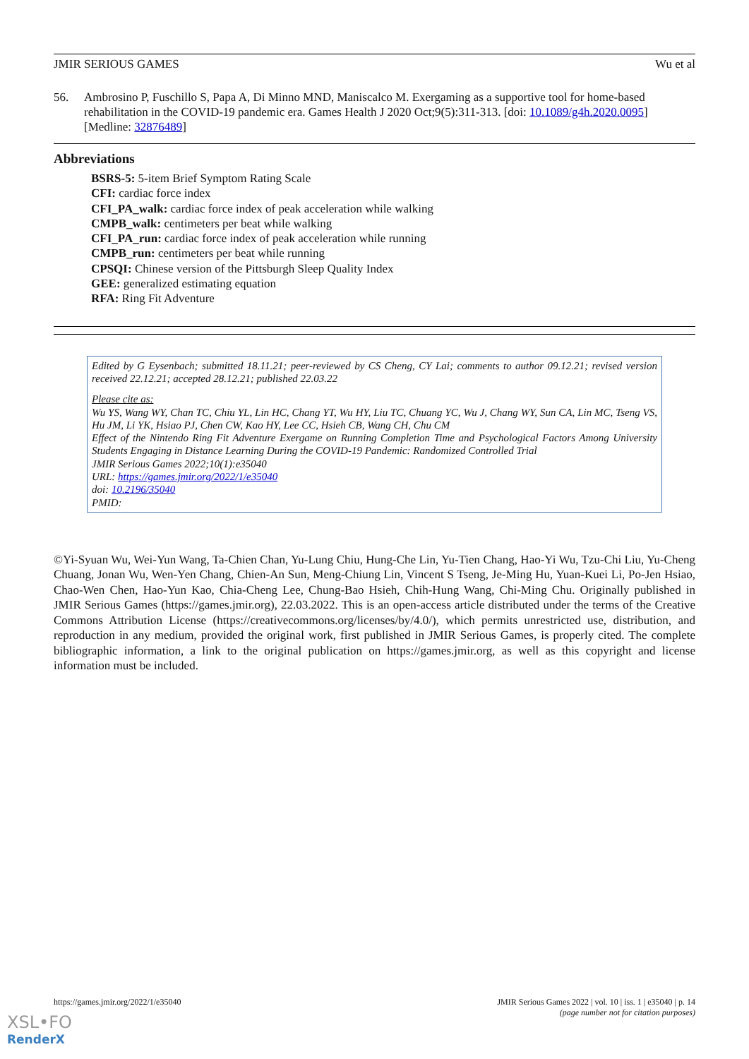JMIR SERIOUS GAMES Wu et al
56. Ambrosino P, Fuschillo S, Papa A, Di Minno MND, Maniscalco M. Exergaming as a supportive tool for home-based rehabilitation in the COVID-19 pandemic era. Games Health J 2020 Oct;9(5):311-313. [doi: 10.1089/g4h.2020.0095] [Medline: 32876489]
Abbreviations
BSRS-5: 5-item Brief Symptom Rating Scale
CFI: cardiac force index
CFI_PA_walk: cardiac force index of peak acceleration while walking
CMPB_walk: centimeters per beat while walking
CFI_PA_run: cardiac force index of peak acceleration while running
CMPB_run: centimeters per beat while running
CPSQI: Chinese version of the Pittsburgh Sleep Quality Index
GEE: generalized estimating equation
RFA: Ring Fit Adventure
Edited by G Eysenbach; submitted 18.11.21; peer-reviewed by CS Cheng, CY Lai; comments to author 09.12.21; revised version received 22.12.21; accepted 28.12.21; published 22.03.22
Please cite as:
Wu YS, Wang WY, Chan TC, Chiu YL, Lin HC, Chang YT, Wu HY, Liu TC, Chuang YC, Wu J, Chang WY, Sun CA, Lin MC, Tseng VS, Hu JM, Li YK, Hsiao PJ, Chen CW, Kao HY, Lee CC, Hsieh CB, Wang CH, Chu CM
Effect of the Nintendo Ring Fit Adventure Exergame on Running Completion Time and Psychological Factors Among University Students Engaging in Distance Learning During the COVID-19 Pandemic: Randomized Controlled Trial
JMIR Serious Games 2022;10(1):e35040
URL: https://games.jmir.org/2022/1/e35040
doi: 10.2196/35040
PMID:
©Yi-Syuan Wu, Wei-Yun Wang, Ta-Chien Chan, Yu-Lung Chiu, Hung-Che Lin, Yu-Tien Chang, Hao-Yi Wu, Tzu-Chi Liu, Yu-Cheng Chuang, Jonan Wu, Wen-Yen Chang, Chien-An Sun, Meng-Chiung Lin, Vincent S Tseng, Je-Ming Hu, Yuan-Kuei Li, Po-Jen Hsiao, Chao-Wen Chen, Hao-Yun Kao, Chia-Cheng Lee, Chung-Bao Hsieh, Chih-Hung Wang, Chi-Ming Chu. Originally published in JMIR Serious Games (https://games.jmir.org), 22.03.2022. This is an open-access article distributed under the terms of the Creative Commons Attribution License (https://creativecommons.org/licenses/by/4.0/), which permits unrestricted use, distribution, and reproduction in any medium, provided the original work, first published in JMIR Serious Games, is properly cited. The complete bibliographic information, a link to the original publication on https://games.jmir.org, as well as this copyright and license information must be included.
https://games.jmir.org/2022/1/e35040 JMIR Serious Games 2022 | vol. 10 | iss. 1 | e35040 | p. 14
(page number not for citation purposes)
XSL•FO
RenderX